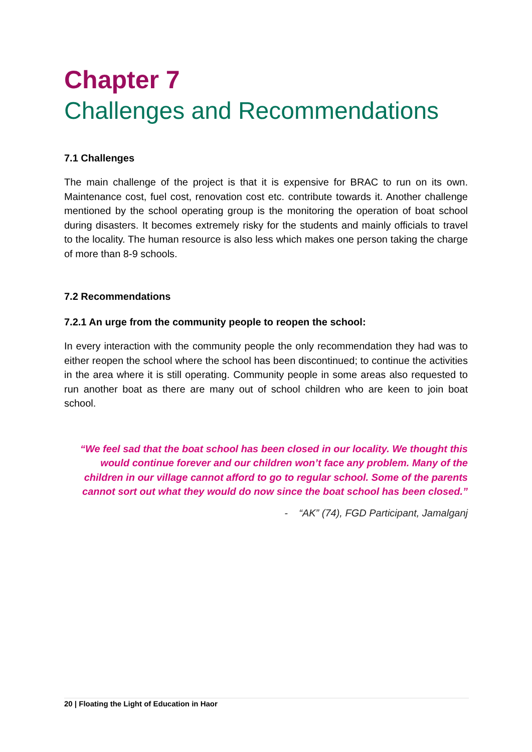Chapter 7
Challenges and Recommendations
7.1 Challenges
The main challenge of the project is that it is expensive for BRAC to run on its own. Maintenance cost, fuel cost, renovation cost etc. contribute towards it. Another challenge mentioned by the school operating group is the monitoring the operation of boat school during disasters. It becomes extremely risky for the students and mainly officials to travel to the locality. The human resource is also less which makes one person taking the charge of more than 8-9 schools.
7.2 Recommendations
7.2.1 An urge from the community people to reopen the school:
In every interaction with the community people the only recommendation they had was to either reopen the school where the school has been discontinued; to continue the activities in the area where it is still operating. Community people in some areas also requested to run another boat as there are many out of school children who are keen to join boat school.
“We feel sad that the boat school has been closed in our locality. We thought this would continue forever and our children won’t face any problem. Many of the children in our village cannot afford to go to regular school. Some of the parents cannot sort out what they would do now since the boat school has been closed.”
- “AK” (74), FGD Participant, Jamalganj
20 | Floating the Light of Education in Haor